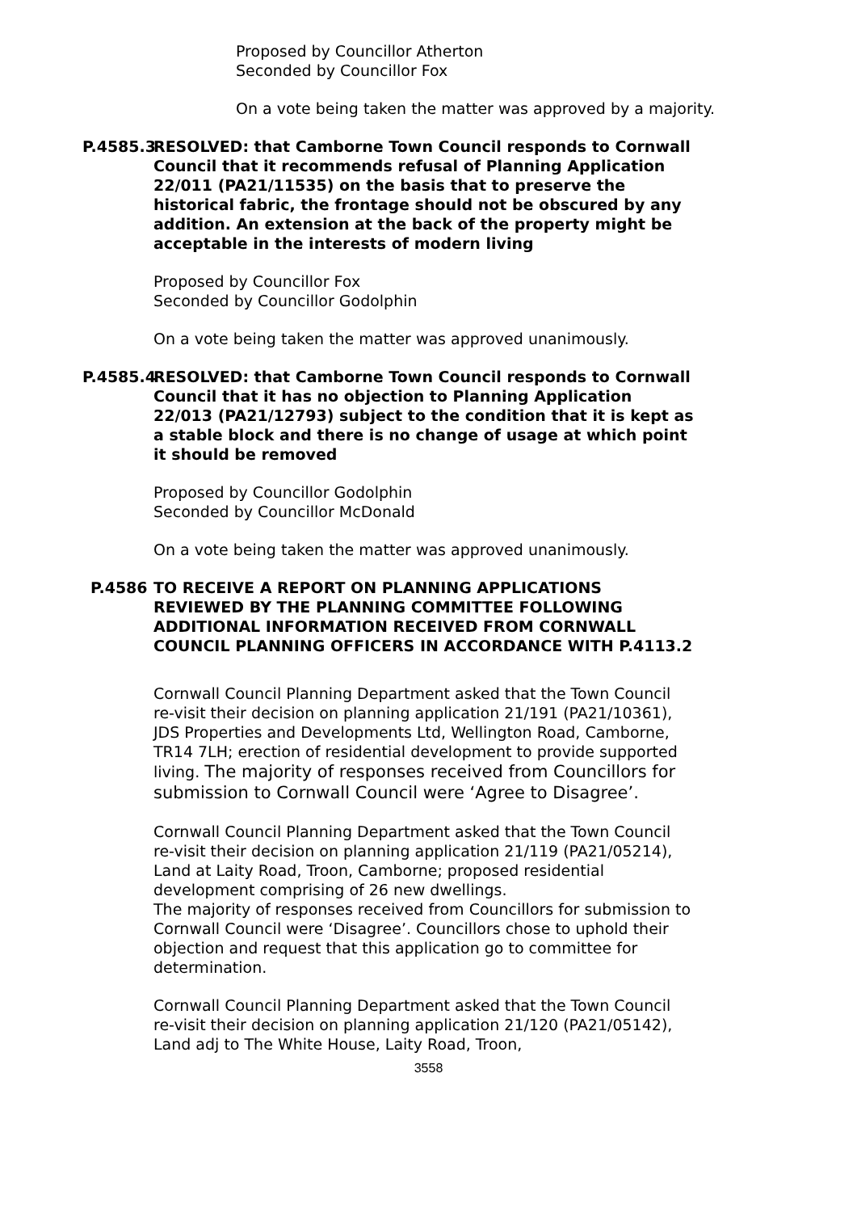Proposed by Councillor Atherton
Seconded by Councillor Fox
On a vote being taken the matter was approved by a majority.
P.4585.3 RESOLVED: that Camborne Town Council responds to Cornwall Council that it recommends refusal of Planning Application 22/011 (PA21/11535) on the basis that to preserve the historical fabric, the frontage should not be obscured by any addition. An extension at the back of the property might be acceptable in the interests of modern living
Proposed by Councillor Fox
Seconded by Councillor Godolphin
On a vote being taken the matter was approved unanimously.
P.4585.4 RESOLVED: that Camborne Town Council responds to Cornwall Council that it has no objection to Planning Application 22/013 (PA21/12793) subject to the condition that it is kept as a stable block and there is no change of usage at which point it should be removed
Proposed by Councillor Godolphin
Seconded by Councillor McDonald
On a vote being taken the matter was approved unanimously.
P.4586 TO RECEIVE A REPORT ON PLANNING APPLICATIONS REVIEWED BY THE PLANNING COMMITTEE FOLLOWING ADDITIONAL INFORMATION RECEIVED FROM CORNWALL COUNCIL PLANNING OFFICERS IN ACCORDANCE WITH P.4113.2
Cornwall Council Planning Department asked that the Town Council re-visit their decision on planning application 21/191 (PA21/10361), JDS Properties and Developments Ltd, Wellington Road, Camborne, TR14 7LH; erection of residential development to provide supported living. The majority of responses received from Councillors for submission to Cornwall Council were ‘Agree to Disagree’.
Cornwall Council Planning Department asked that the Town Council re-visit their decision on planning application 21/119 (PA21/05214), Land at Laity Road, Troon, Camborne; proposed residential development comprising of 26 new dwellings.
The majority of responses received from Councillors for submission to Cornwall Council were ‘Disagree’. Councillors chose to uphold their objection and request that this application go to committee for determination.
Cornwall Council Planning Department asked that the Town Council re-visit their decision on planning application 21/120 (PA21/05142), Land adj to The White House, Laity Road, Troon,
3558